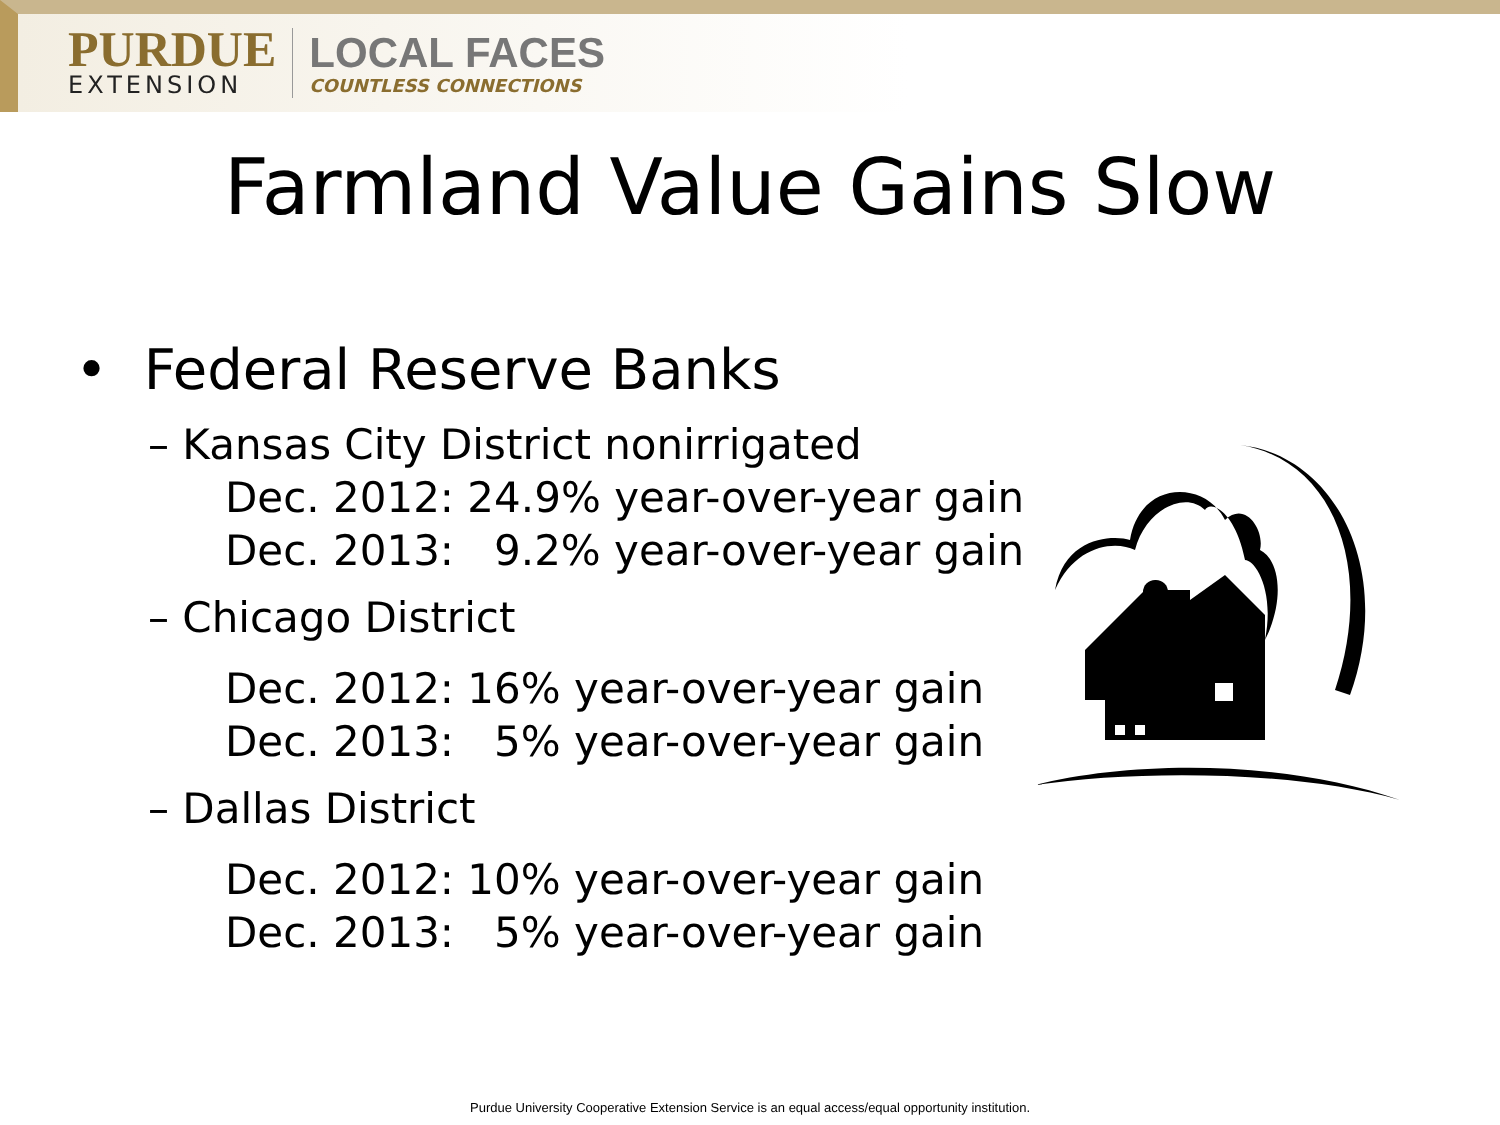PURDUE
EXTENSION
LOCAL FACES
COUNTLESS CONNECTIONS
Farmland Value Gains Slow
• Federal Reserve Banks
– Kansas City District nonirrigated
Dec. 2012: 24.9% year-over-year gain
Dec. 2013: 9.2% year-over-year gain
– Chicago District
Dec. 2012: 16% year-over-year gain
Dec. 2013: 5% year-over-year gain
– Dallas District
Dec. 2012: 10% year-over-year gain
Dec. 2013: 5% year-over-year gain
Purdue University Cooperative Extension Service is an equal access/equal opportunity institution.